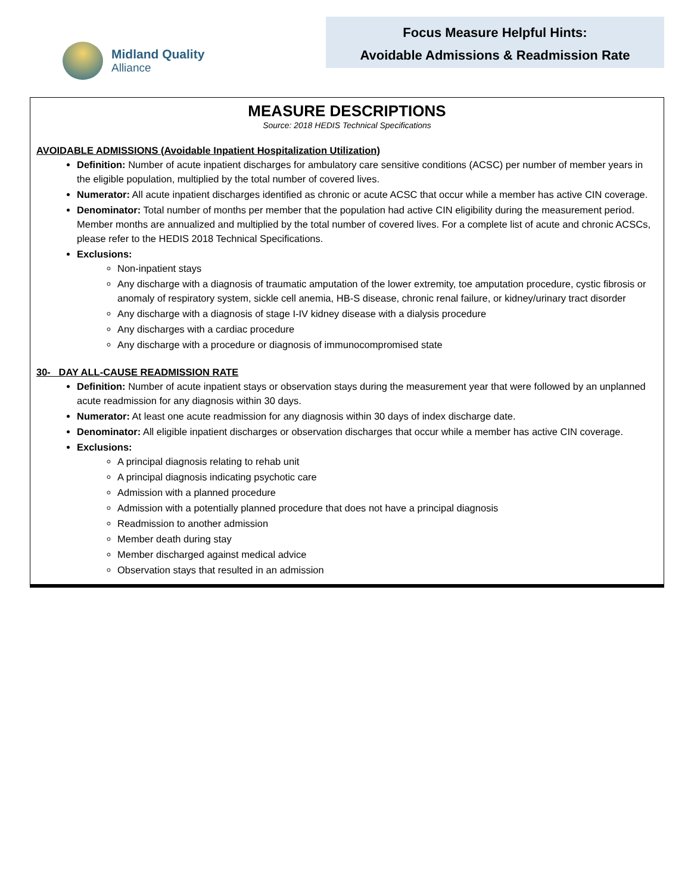Midland Quality
Alliance
Focus Measure Helpful Hints:
Avoidable Admissions & Readmission Rate
MEASURE DESCRIPTIONS
Source: 2018 HEDIS Technical Specifications
AVOIDABLE ADMISSIONS (Avoidable Inpatient Hospitalization Utilization)
Definition: Number of acute inpatient discharges for ambulatory care sensitive conditions (ACSC) per number of member years in the eligible population, multiplied by the total number of covered lives.
Numerator: All acute inpatient discharges identified as chronic or acute ACSC that occur while a member has active CIN coverage.
Denominator: Total number of months per member that the population had active CIN eligibility during the measurement period. Member months are annualized and multiplied by the total number of covered lives. For a complete list of acute and chronic ACSCs, please refer to the HEDIS 2018 Technical Specifications.
Exclusions:
Non-inpatient stays
Any discharge with a diagnosis of traumatic amputation of the lower extremity, toe amputation procedure, cystic fibrosis or anomaly of respiratory system, sickle cell anemia, HB-S disease, chronic renal failure, or kidney/urinary tract disorder
Any discharge with a diagnosis of stage I-IV kidney disease with a dialysis procedure
Any discharges with a cardiac procedure
Any discharge with a procedure or diagnosis of immunocompromised state
30- DAY ALL-CAUSE READMISSION RATE
Definition: Number of acute inpatient stays or observation stays during the measurement year that were followed by an unplanned acute readmission for any diagnosis within 30 days.
Numerator: At least one acute readmission for any diagnosis within 30 days of index discharge date.
Denominator: All eligible inpatient discharges or observation discharges that occur while a member has active CIN coverage.
Exclusions:
A principal diagnosis relating to rehab unit
A principal diagnosis indicating psychotic care
Admission with a planned procedure
Admission with a potentially planned procedure that does not have a principal diagnosis
Readmission to another admission
Member death during stay
Member discharged against medical advice
Observation stays that resulted in an admission